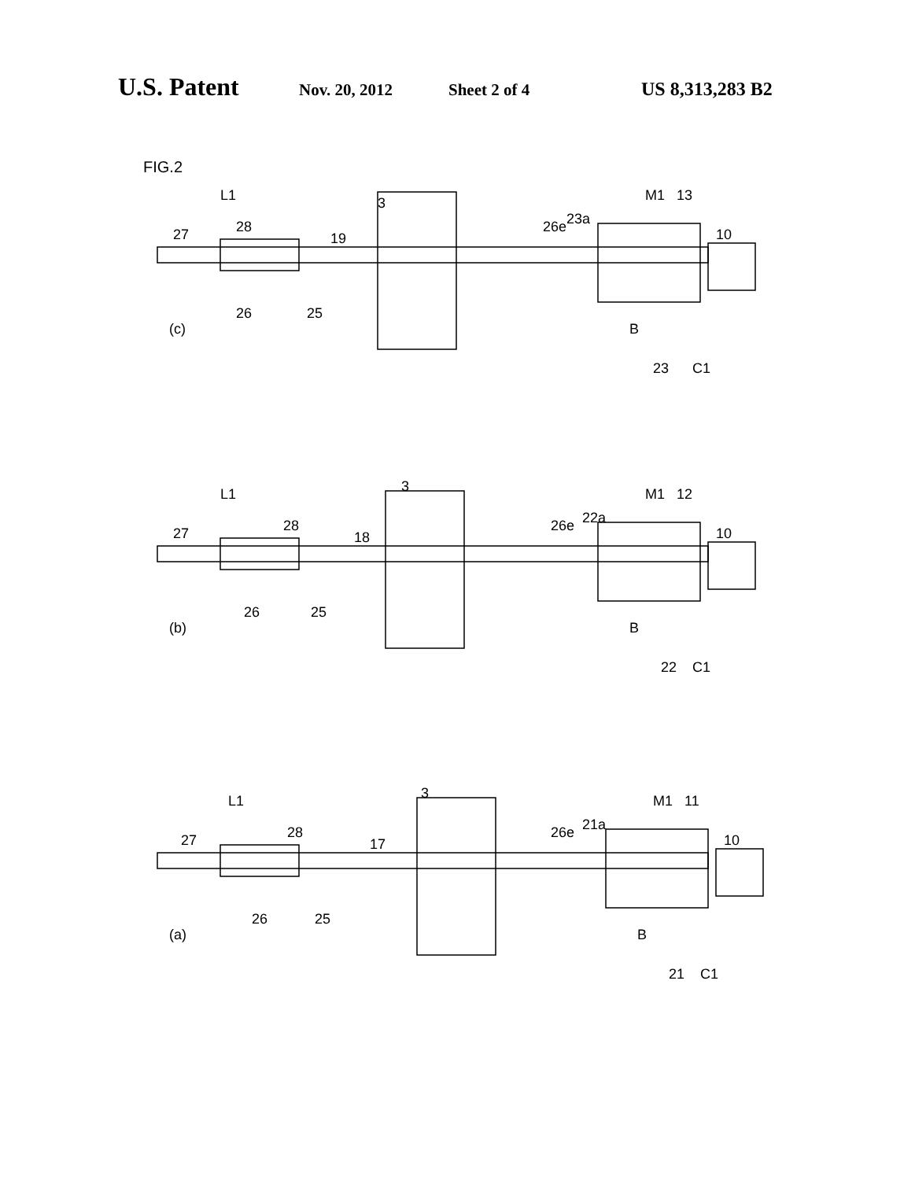U.S. Patent Nov. 20, 2012 Sheet 2 of 4 US 8,313,283 B2
FIG.2
(c)
27
28
19
3
26
25
26e
23a
M1
13
10
B
23
C1
L1
(b)
27
28
18
3
26
25
26e
22a
M1
12
10
B
22
C1
L1
(a)
27
28
17
3
26
25
26e
21a
M1
11
10
B
21
C1
L1